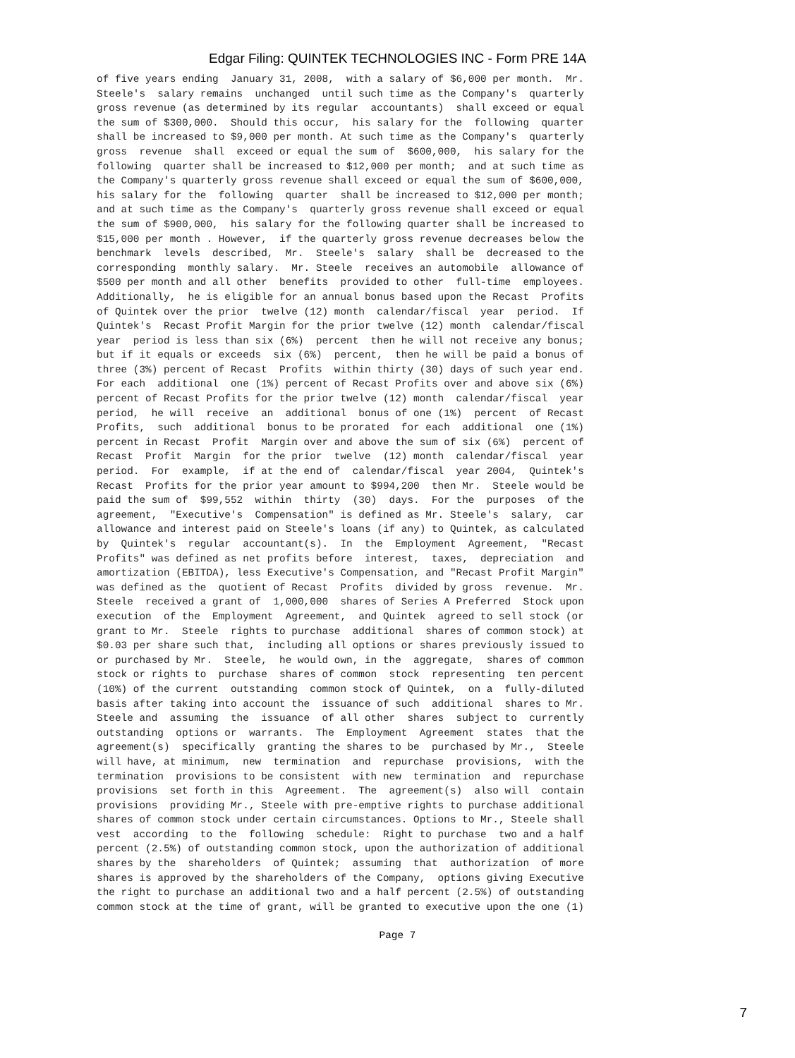Edgar Filing: QUINTEK TECHNOLOGIES INC - Form PRE 14A
of five years ending January 31, 2008, with a salary of $6,000 per month. Mr. Steele's salary remains unchanged until such time as the Company's quarterly gross revenue (as determined by its regular accountants) shall exceed or equal the sum of $300,000. Should this occur, his salary for the following quarter shall be increased to $9,000 per month. At such time as the Company's quarterly gross revenue shall exceed or equal the sum of $600,000, his salary for the following quarter shall be increased to $12,000 per month; and at such time as the Company's quarterly gross revenue shall exceed or equal the sum of $600,000, his salary for the following quarter shall be increased to $12,000 per month; and at such time as the Company's quarterly gross revenue shall exceed or equal the sum of $900,000, his salary for the following quarter shall be increased to $15,000 per month . However, if the quarterly gross revenue decreases below the benchmark levels described, Mr. Steele's salary shall be decreased to the corresponding monthly salary. Mr. Steele receives an automobile allowance of $500 per month and all other benefits provided to other full-time employees. Additionally, he is eligible for an annual bonus based upon the Recast Profits of Quintek over the prior twelve (12) month calendar/fiscal year period. If Quintek's Recast Profit Margin for the prior twelve (12) month calendar/fiscal year period is less than six (6%) percent then he will not receive any bonus; but if it equals or exceeds six (6%) percent, then he will be paid a bonus of three (3%) percent of Recast Profits within thirty (30) days of such year end. For each additional one (1%) percent of Recast Profits over and above six (6%) percent of Recast Profits for the prior twelve (12) month calendar/fiscal year period, he will receive an additional bonus of one (1%) percent of Recast Profits, such additional bonus to be prorated for each additional one (1%) percent in Recast Profit Margin over and above the sum of six (6%) percent of Recast Profit Margin for the prior twelve (12) month calendar/fiscal year period. For example, if at the end of calendar/fiscal year 2004, Quintek's Recast Profits for the prior year amount to $994,200 then Mr. Steele would be paid the sum of $99,552 within thirty (30) days. For the purposes of the agreement, "Executive's Compensation" is defined as Mr. Steele's salary, car allowance and interest paid on Steele's loans (if any) to Quintek, as calculated by Quintek's regular accountant(s). In the Employment Agreement, "Recast Profits" was defined as net profits before interest, taxes, depreciation and amortization (EBITDA), less Executive's Compensation, and "Recast Profit Margin" was defined as the quotient of Recast Profits divided by gross revenue. Mr. Steele received a grant of 1,000,000 shares of Series A Preferred Stock upon execution of the Employment Agreement, and Quintek agreed to sell stock (or grant to Mr. Steele rights to purchase additional shares of common stock) at $0.03 per share such that, including all options or shares previously issued to or purchased by Mr. Steele, he would own, in the aggregate, shares of common stock or rights to purchase shares of common stock representing ten percent (10%) of the current outstanding common stock of Quintek, on a fully-diluted basis after taking into account the issuance of such additional shares to Mr. Steele and assuming the issuance of all other shares subject to currently outstanding options or warrants. The Employment Agreement states that the agreement(s) specifically granting the shares to be purchased by Mr., Steele will have, at minimum, new termination and repurchase provisions, with the termination provisions to be consistent with new termination and repurchase provisions set forth in this Agreement. The agreement(s) also will contain provisions providing Mr., Steele with pre-emptive rights to purchase additional shares of common stock under certain circumstances. Options to Mr., Steele shall vest according to the following schedule: Right to purchase two and a half percent (2.5%) of outstanding common stock, upon the authorization of additional shares by the shareholders of Quintek; assuming that authorization of more shares is approved by the shareholders of the Company, options giving Executive the right to purchase an additional two and a half percent (2.5%) of outstanding common stock at the time of grant, will be granted to executive upon the one (1)
Page 7
7